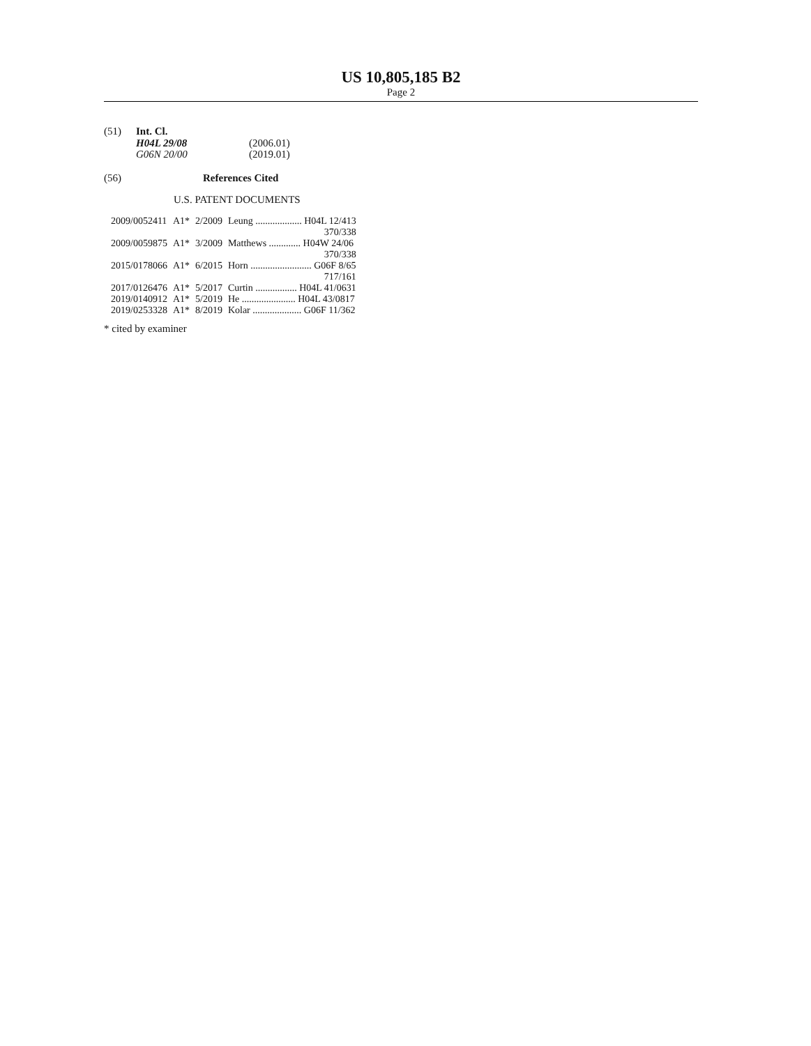US 10,805,185 B2
Page 2
(51) Int. Cl.
| H04L 29/08 | (2006.01) |
| G06N 20/00 | (2019.01) |
(56) References Cited
U.S. PATENT DOCUMENTS
| 2009/0052411 | A1* | 2/2009 | Leung ................... H04L 12/413 |
| | | | 370/338 |
| 2009/0059875 | A1* | 3/2009 | Matthews ............. H04W 24/06 |
| | | | 370/338 |
| 2015/0178066 | A1* | 6/2015 | Horn ......................... G06F 8/65 |
| | | | 717/161 |
| 2017/0126476 | A1* | 5/2017 | Curtin ................. H04L 41/0631 |
| 2019/0140912 | A1* | 5/2019 | He ...................... H04L 43/0817 |
| 2019/0253328 | A1* | 8/2019 | Kolar .................... G06F 11/362 |
* cited by examiner